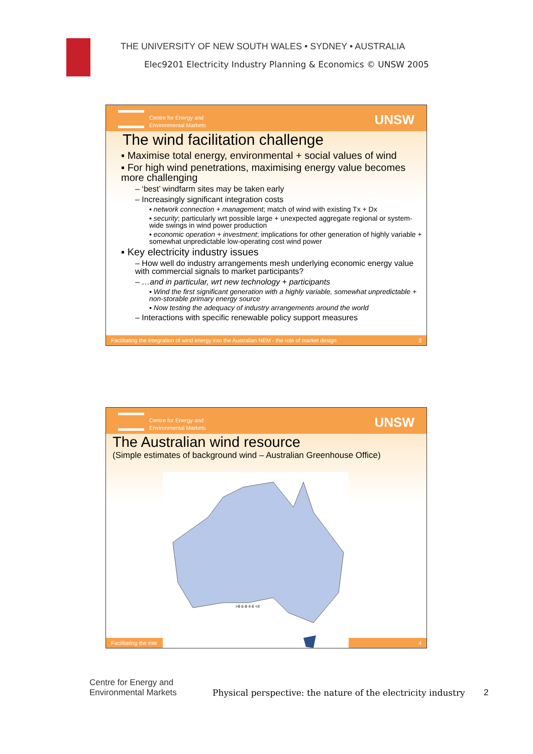THE UNIVERSITY OF NEW SOUTH WALES • SYDNEY • AUSTRALIA
Elec9201 Electricity Industry Planning & Economics © UNSW 2005
Centre for Energy and
Environmental Markets
UNSW
The wind facilitation challenge
▪ Maximise total energy, environmental + social values of wind
▪ For high wind penetrations, maximising energy value becomes more challenging
– ‘best’ windfarm sites may be taken early
– Increasingly significant integration costs
▪ network connection + management; match of wind with existing Tx + Dx
▪ security; particularly wrt possible large + unexpected aggregate regional or system-wide swings in wind power production
▪ economic operation + investment; implications for other generation of highly variable + somewhat unpredictable low-operating cost wind power
▪ Key electricity industry issues
– How well do industry arrangements mesh underlying economic energy value with commercial signals to market participants?
– …and in particular, wrt new technology + participants
▪ Wind the first significant generation with a highly variable, somewhat unpredictable + non-storable primary energy source
▪ Now testing the adequacy of industry arrangements around the world
– Interactions with specific renewable policy support measures
Facilitating the integration of wind energy into the Australian NEM - the role of market design 3
Centre for Energy and
Environmental Markets
UNSW
The Australian wind resource
(Simple estimates of background wind – Australian Greenhouse Office)
Facilitating the inte 4
>8 6-8 4-6 <4
Centre for Energy and
Environmental Markets
Physical perspective: the nature of the electricity industry
2